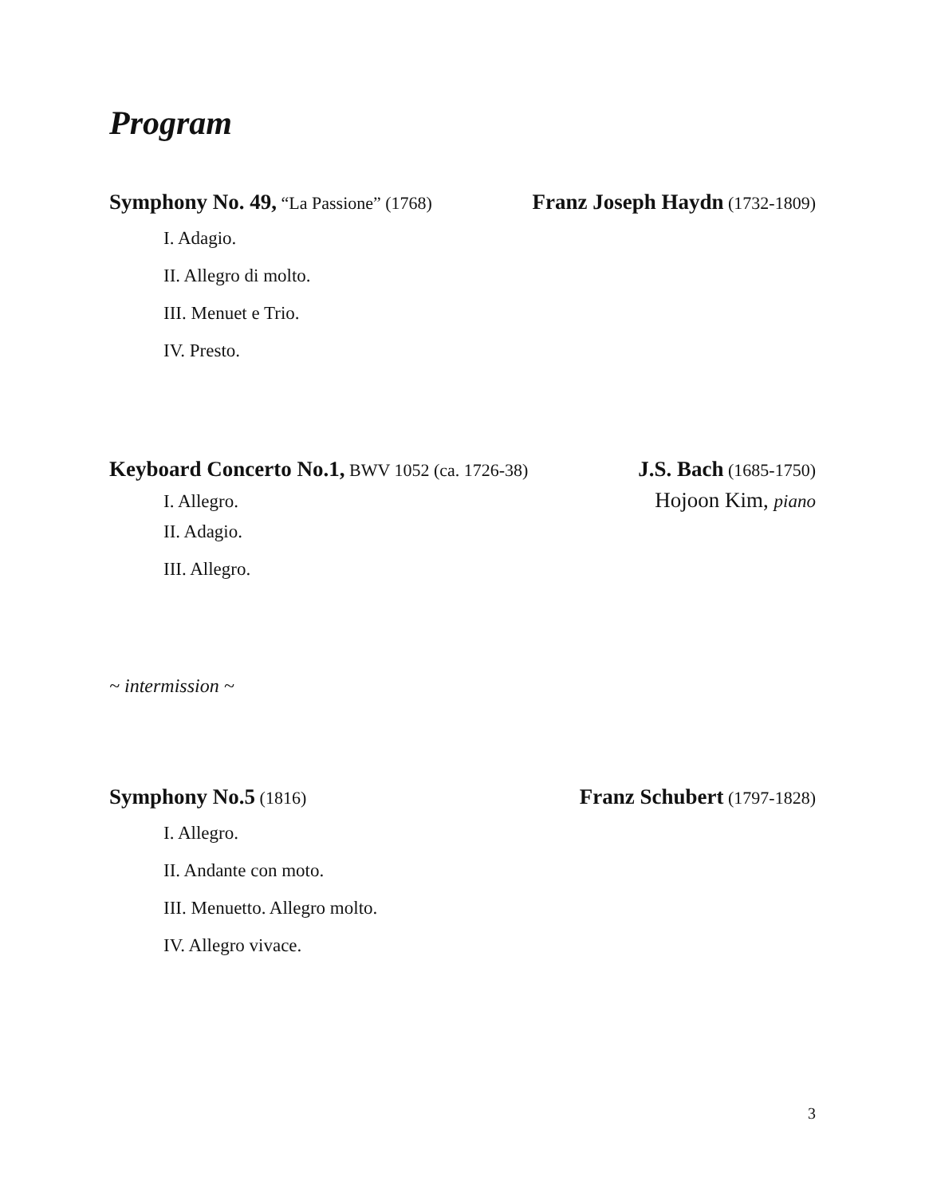Program
Symphony No. 49, “La Passione” (1768) Franz Joseph Haydn (1732-1809)
I. Adagio.
II. Allegro di molto.
III. Menuet e Trio.
IV. Presto.
Keyboard Concerto No.1, BWV 1052 (ca. 1726-38) J.S. Bach (1685-1750)
I. Allegro. Hojoon Kim, piano
II. Adagio.
III. Allegro.
~ intermission ~
Symphony No.5 (1816) Franz Schubert (1797-1828)
I. Allegro.
II. Andante con moto.
III. Menuetto. Allegro molto.
IV. Allegro vivace.
3